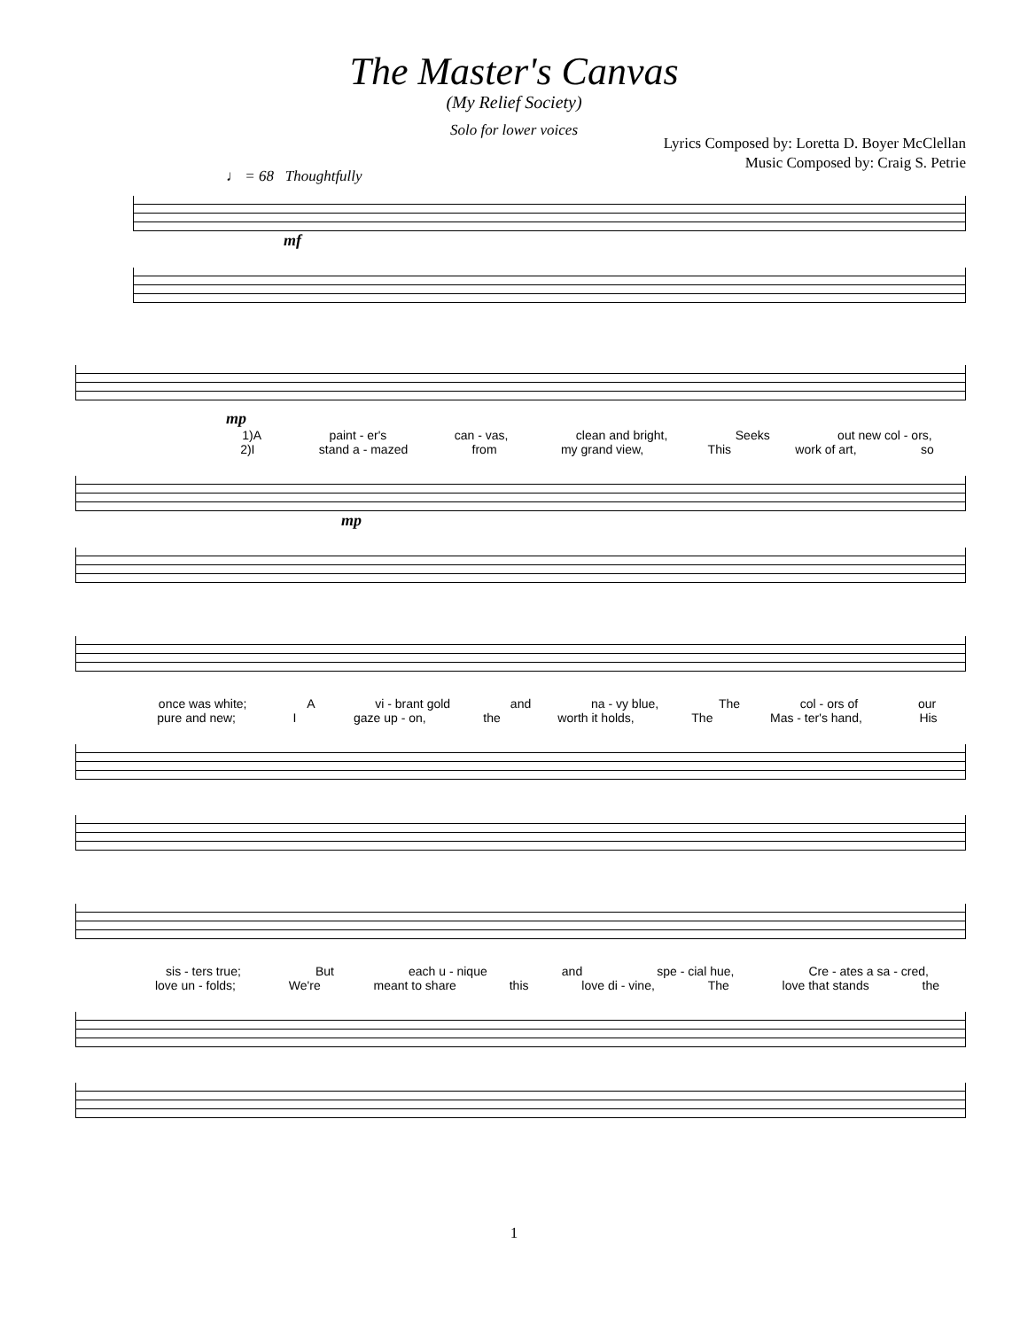The Master's Canvas
(My Relief Society)
Solo for lower voices
Lyrics Composed by: Loretta D. Boyer McClellan
Music Composed by: Craig S. Petrie
♩ = 68 Thoughtfully
mf
mp
1)A paint - er's can - vas, clean and bright, Seeks out new col - ors,
2)I stand a - mazed from my grand view, This work of art, so
mp
once was white; A vi - brant gold and na - vy blue, The col - ors of our
pure and new; I gaze up - on, the worth it holds, The Mas - ter's hand, His
sis - ters true; But each u - nique and spe - cial hue, Cre - ates a sa - cred,
love un - folds; We're meant to share this love di - vine, The love that stands the
1